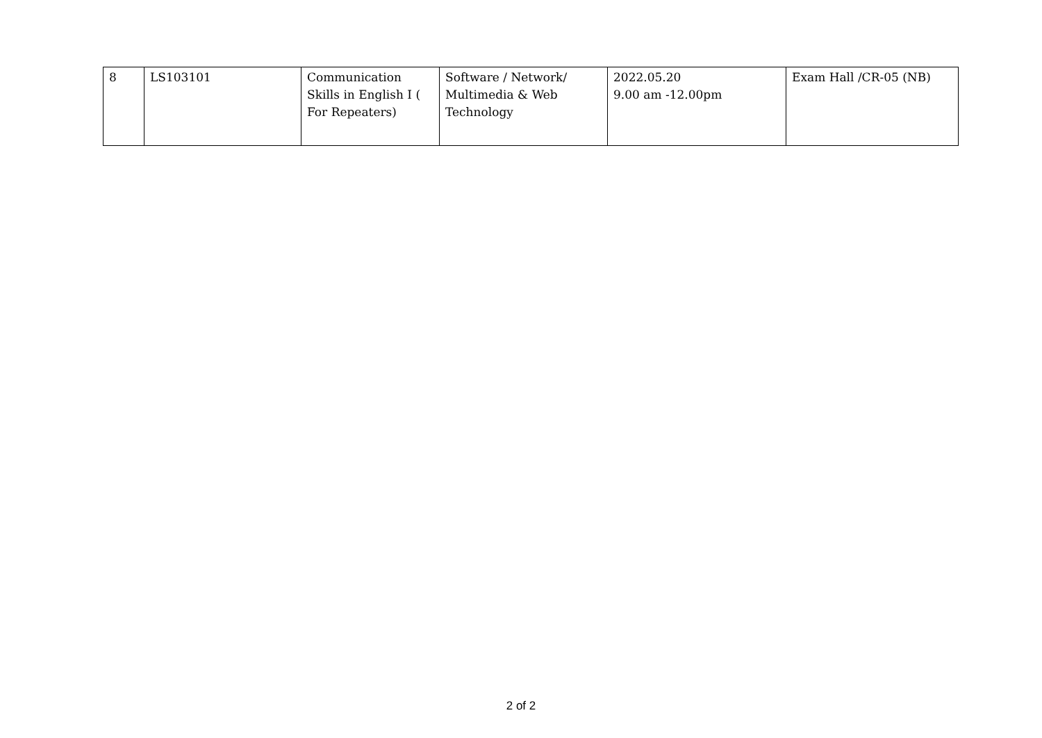| 8 | LS103101 | Communication Skills in English I ( For Repeaters) | Software / Network/ Multimedia & Web Technology | 2022.05.20 9.00 am -12.00pm | Exam Hall /CR-05 (NB) |
2 of 2